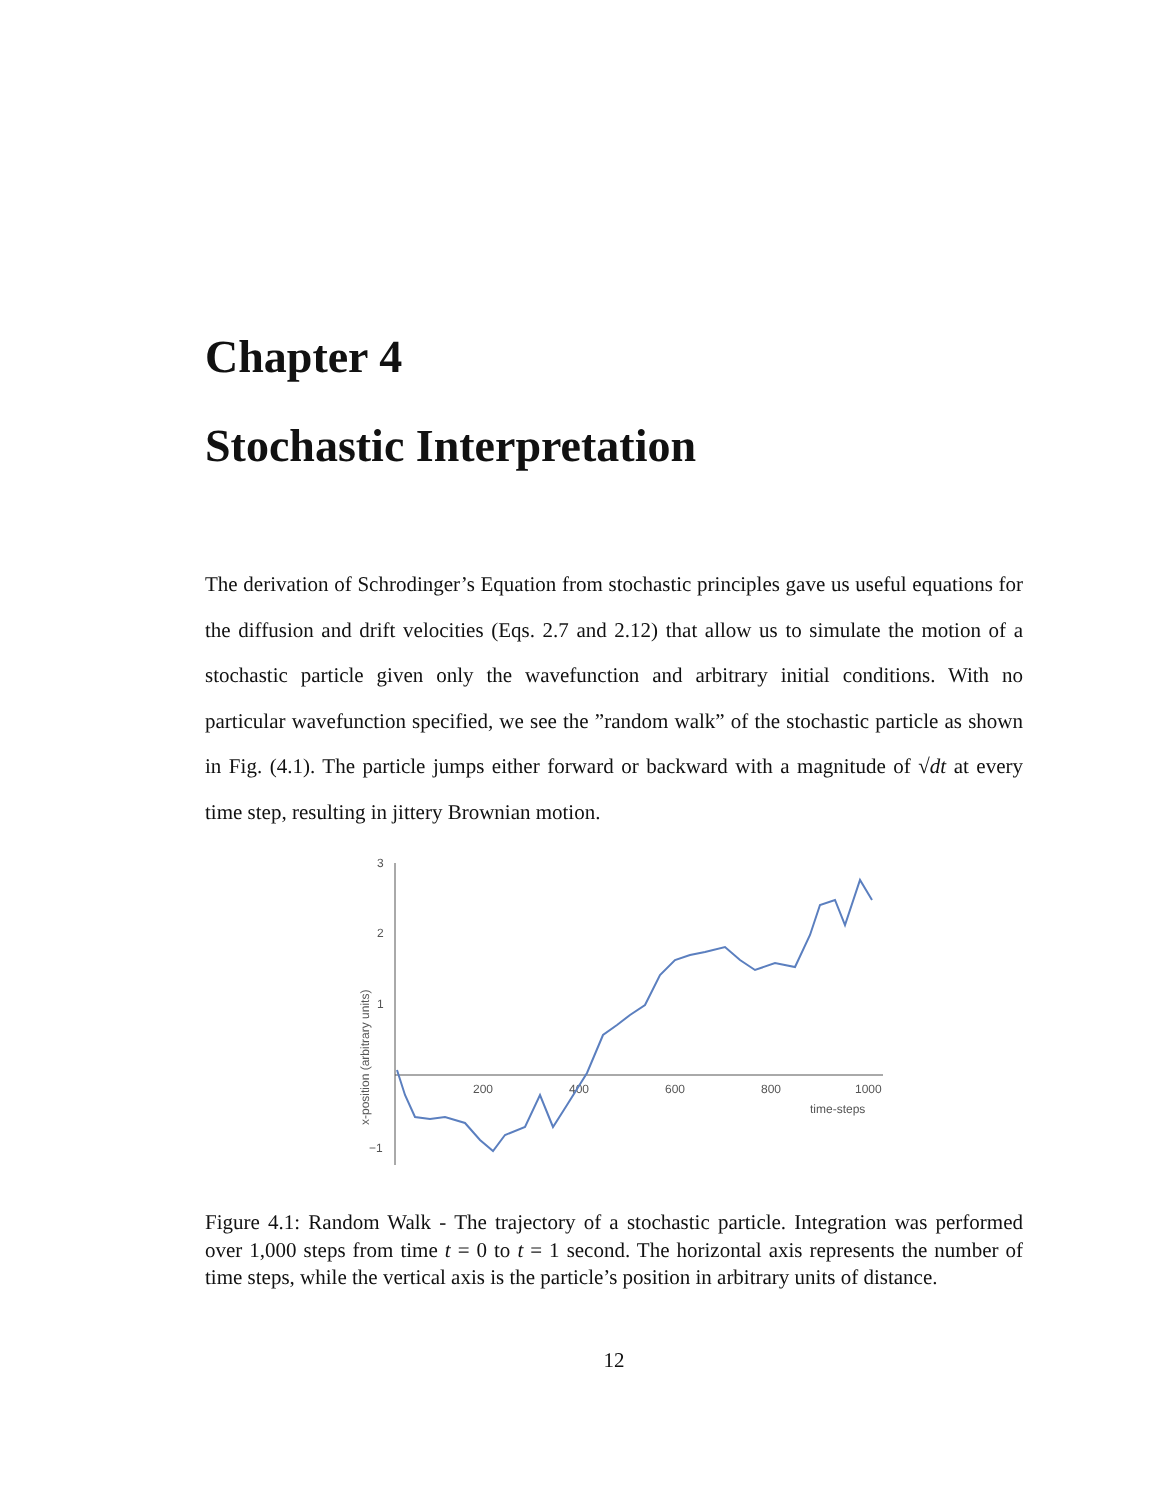Chapter 4
Stochastic Interpretation
The derivation of Schrodinger’s Equation from stochastic principles gave us useful equations for the diffusion and drift velocities (Eqs. 2.7 and 2.12) that allow us to simulate the motion of a stochastic particle given only the wavefunction and arbitrary initial conditions. With no particular wavefunction specified, we see the ”random walk” of the stochastic particle as shown in Fig. (4.1). The particle jumps either forward or backward with a magnitude of √dt at every time step, resulting in jittery Brownian motion.
3
2
1
−1
200
400
600
800
1000
time-steps
x-position (arbitrary units)
Figure 4.1: Random Walk - The trajectory of a stochastic particle. Integration was performed over 1,000 steps from time t = 0 to t = 1 second. The horizontal axis represents the number of time steps, while the vertical axis is the particle’s position in arbitrary units of distance.
12